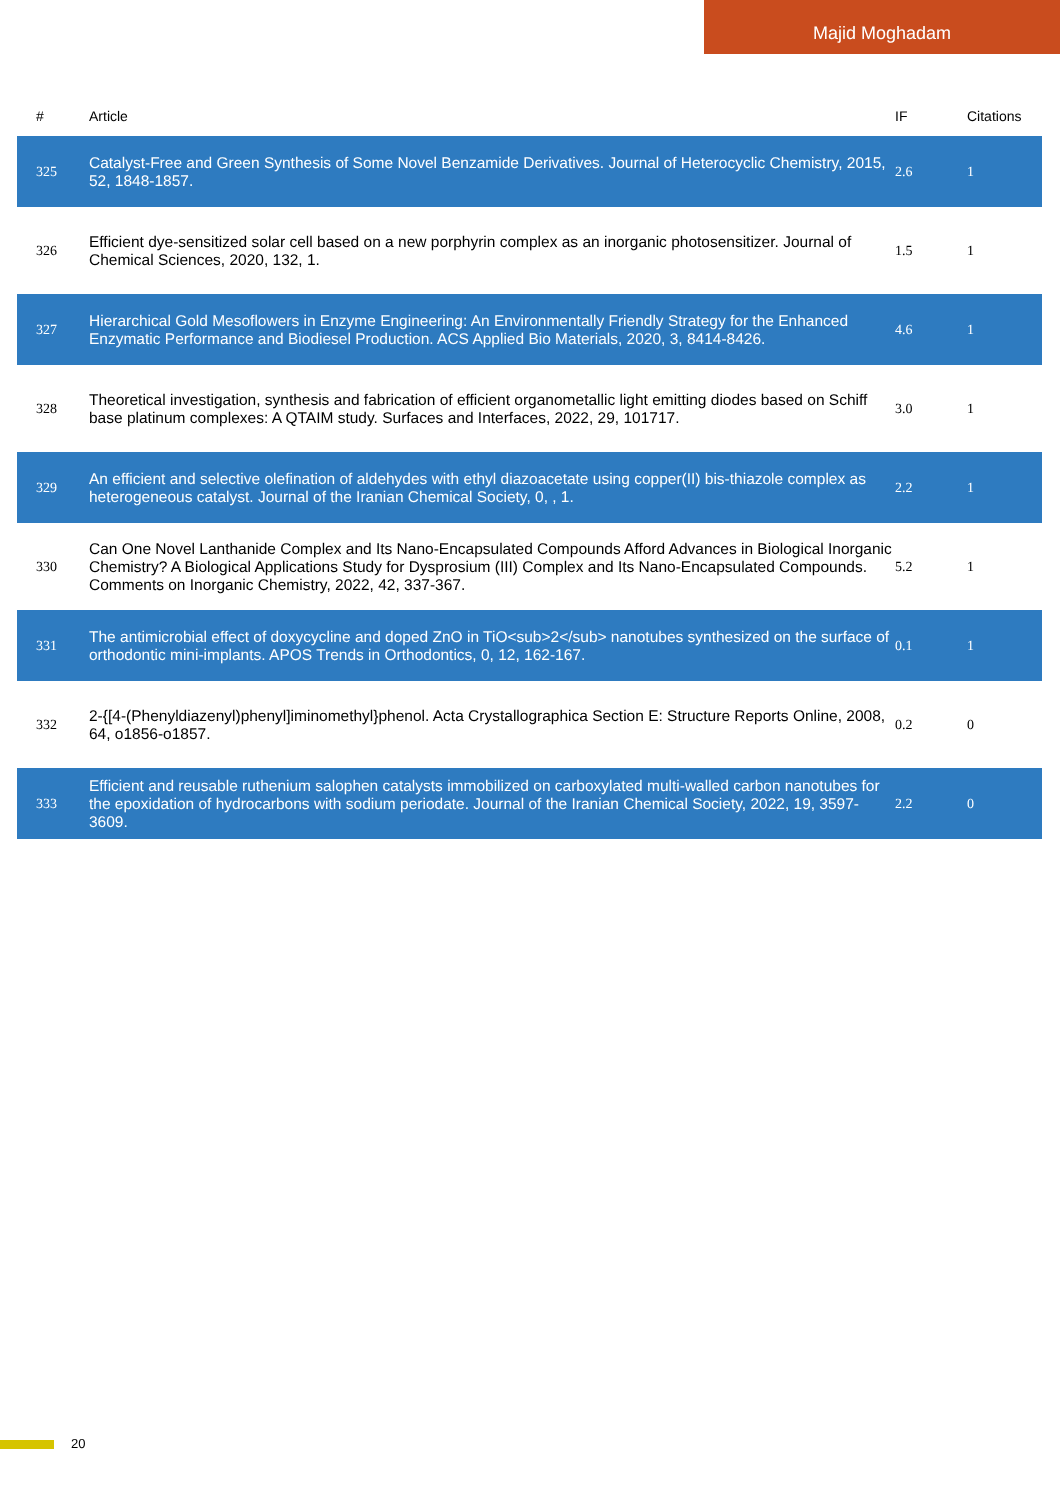Majid Moghadam
| # | Article | IF | Citations |
| --- | --- | --- | --- |
| 325 | Catalyst-Free and Green Synthesis of Some Novel Benzamide Derivatives. Journal of Heterocyclic Chemistry, 2015, 52, 1848-1857. | 2.6 | 1 |
| 326 | Efficient dye-sensitized solar cell based on a new porphyrin complex as an inorganic photosensitizer. Journal of Chemical Sciences, 2020, 132, 1. | 1.5 | 1 |
| 327 | Hierarchical Gold Mesoflowers in Enzyme Engineering: An Environmentally Friendly Strategy for the Enhanced Enzymatic Performance and Biodiesel Production. ACS Applied Bio Materials, 2020, 3, 8414-8426. | 4.6 | 1 |
| 328 | Theoretical investigation, synthesis and fabrication of efficient organometallic light emitting diodes based on Schiff base platinum complexes: A QTAIM study. Surfaces and Interfaces, 2022, 29, 101717. | 3.0 | 1 |
| 329 | An efficient and selective olefination of aldehydes with ethyl diazoacetate using copper(II) bis-thiazole complex as heterogeneous catalyst. Journal of the Iranian Chemical Society, 0, , 1. | 2.2 | 1 |
| 330 | Can One Novel Lanthanide Complex and Its Nano-Encapsulated Compounds Afford Advances in Biological Inorganic Chemistry? A Biological Applications Study for Dysprosium (III) Complex and Its Nano-Encapsulated Compounds. Comments on Inorganic Chemistry, 2022, 42, 337-367. | 5.2 | 1 |
| 331 | The antimicrobial effect of doxycycline and doped ZnO in TiO<sub>2</sub> nanotubes synthesized on the surface of orthodontic mini-implants. APOS Trends in Orthodontics, 0, 12, 162-167. | 0.1 | 1 |
| 332 | 2-{[4-(Phenyldiazenyl)phenyl]iminomethyl}phenol. Acta Crystallographica Section E: Structure Reports Online, 2008, 64, o1856-o1857. | 0.2 | 0 |
| 333 | Efficient and reusable ruthenium salophen catalysts immobilized on carboxylated multi-walled carbon nanotubes for the epoxidation of hydrocarbons with sodium periodate. Journal of the Iranian Chemical Society, 2022, 19, 3597-3609. | 2.2 | 0 |
20